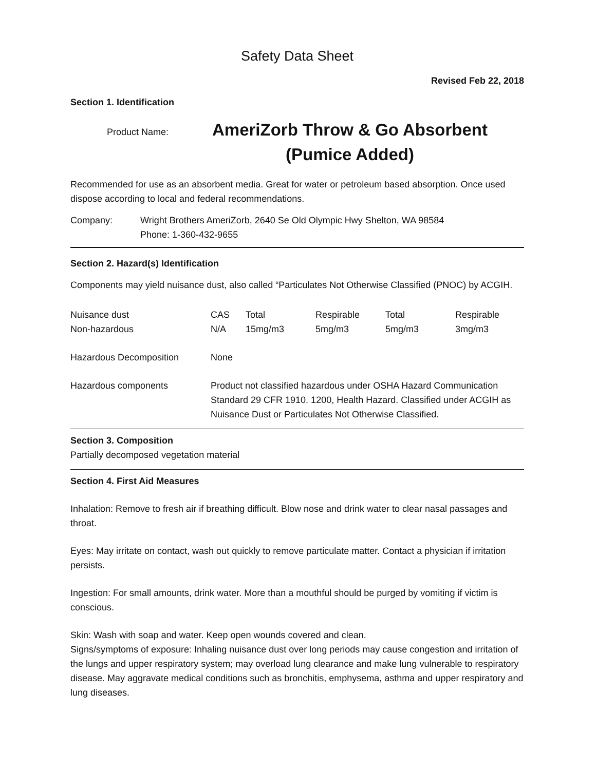Safety Data Sheet
Revised Feb 22, 2018
Section 1. Identification
Product Name:
AmeriZorb Throw & Go Absorbent
(Pumice Added)
Recommended for use as an absorbent media. Great for water or petroleum based absorption. Once used dispose according to local and federal recommendations.
| Company: | Wright Brothers AmeriZorb, 2640 Se Old Olympic Hwy Shelton, WA 98584 Phone: 1-360-432-9655 |
Section 2. Hazard(s) Identification
Components may yield nuisance dust, also called “Particulates Not Otherwise Classified (PNOC) by ACGIH.
| Nuisance dust Non-hazardous | CAS N/A | Total 15mg/m3 | Respirable 5mg/m3 | Total 5mg/m3 | Respirable 3mg/m3 |
| Hazardous Decomposition | None | | | | |
| Hazardous components | Product not classified hazardous under OSHA Hazard Communication Standard 29 CFR 1910. 1200, Health Hazard. Classified under ACGIH as Nuisance Dust or Particulates Not Otherwise Classified. | | | | |
Section 3. Composition
Partially decomposed vegetation material
Section 4. First Aid Measures
Inhalation: Remove to fresh air if breathing difficult. Blow nose and drink water to clear nasal passages and throat.
Eyes: May irritate on contact, wash out quickly to remove particulate matter. Contact a physician if irritation persists.
Ingestion: For small amounts, drink water. More than a mouthful should be purged by vomiting if victim is conscious.
Skin: Wash with soap and water. Keep open wounds covered and clean.
Signs/symptoms of exposure: Inhaling nuisance dust over long periods may cause congestion and irritation of the lungs and upper respiratory system; may overload lung clearance and make lung vulnerable to respiratory disease. May aggravate medical conditions such as bronchitis, emphysema, asthma and upper respiratory and lung diseases.